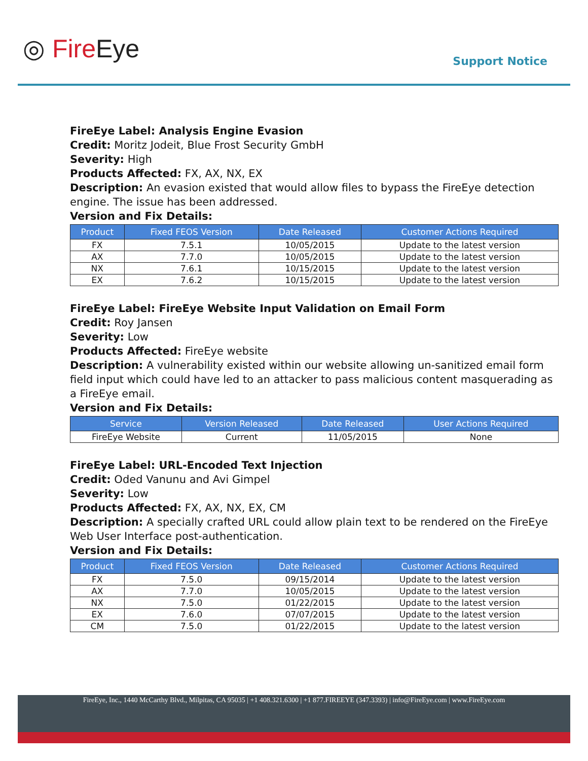◎ Fire Eye
Support Notice
FireEye Label: Analysis Engine Evasion
Credit: Moritz Jodeit, Blue Frost Security GmbH
Severity: High
Products Affected: FX, AX, NX, EX
Description: An evasion existed that would allow files to bypass the FireEye detection engine. The issue has been addressed.
Version and Fix Details:
| Product | Fixed FEOS Version | Date Released | Customer Actions Required |
| --- | --- | --- | --- |
| FX | 7.5.1 | 10/05/2015 | Update to the latest version |
| AX | 7.7.0 | 10/05/2015 | Update to the latest version |
| NX | 7.6.1 | 10/15/2015 | Update to the latest version |
| EX | 7.6.2 | 10/15/2015 | Update to the latest version |
FireEye Label: FireEye Website Input Validation on Email Form
Credit: Roy Jansen
Severity: Low
Products Affected: FireEye website
Description: A vulnerability existed within our website allowing un-sanitized email form field input which could have led to an attacker to pass malicious content masquerading as a FireEye email.
Version and Fix Details:
| Service | Version Released | Date Released | User Actions Required |
| --- | --- | --- | --- |
| FireEye Website | Current | 11/05/2015 | None |
FireEye Label: URL-Encoded Text Injection
Credit: Oded Vanunu and Avi Gimpel
Severity: Low
Products Affected: FX, AX, NX, EX, CM
Description: A specially crafted URL could allow plain text to be rendered on the FireEye Web User Interface post-authentication.
Version and Fix Details:
| Product | Fixed FEOS Version | Date Released | Customer Actions Required |
| --- | --- | --- | --- |
| FX | 7.5.0 | 09/15/2014 | Update to the latest version |
| AX | 7.7.0 | 10/05/2015 | Update to the latest version |
| NX | 7.5.0 | 01/22/2015 | Update to the latest version |
| EX | 7.6.0 | 07/07/2015 | Update to the latest version |
| CM | 7.5.0 | 01/22/2015 | Update to the latest version |
FireEye, Inc., 1440 McCarthy Blvd., Milpitas, CA 95035 | +1 408.321.6300 | +1 877.FIREEYE (347.3393) | info@FireEye.com | www.FireEye.com